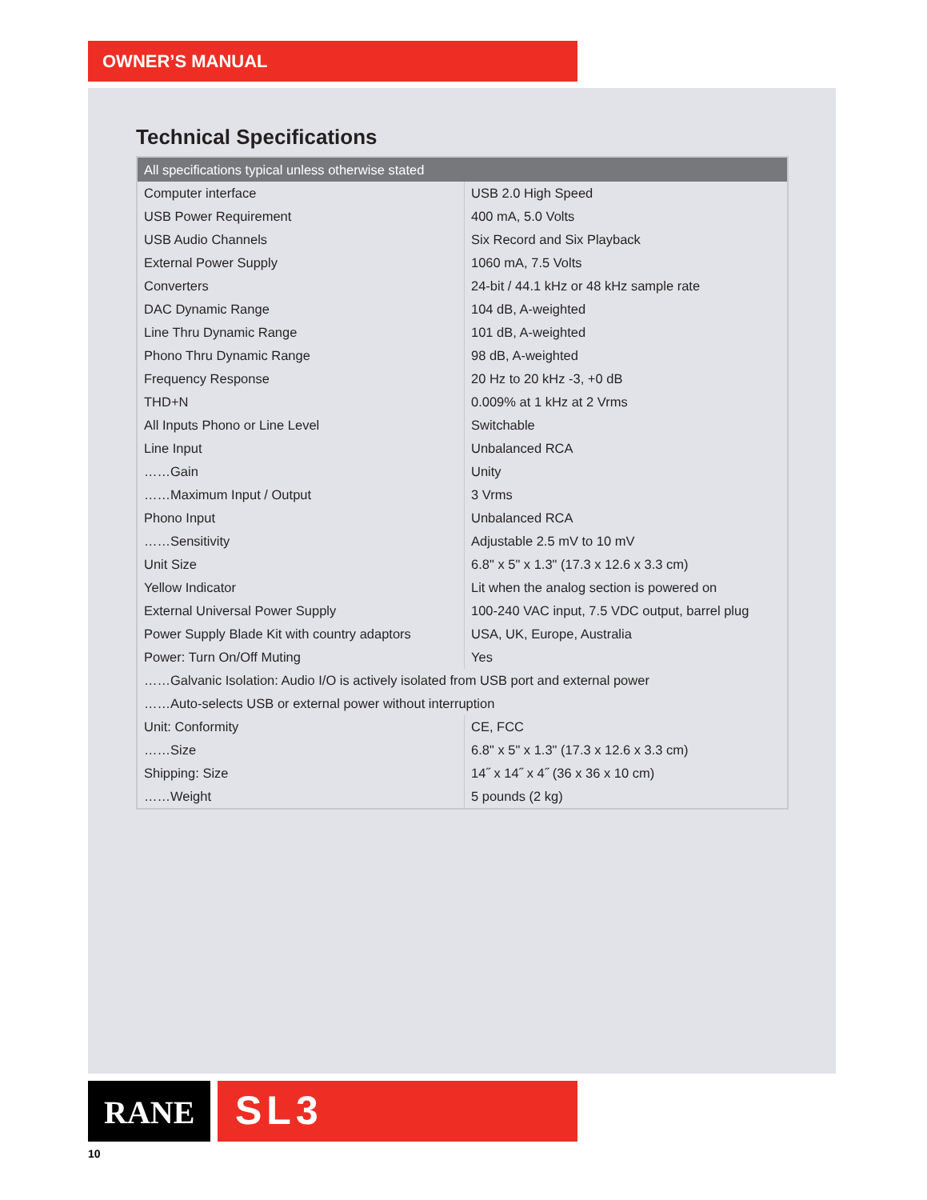OWNER’S MANUAL
Technical Specifications
| All specifications typical unless otherwise stated | |
| --- | --- |
| Computer interface | USB 2.0 High Speed |
| USB Power Requirement | 400 mA, 5.0 Volts |
| USB Audio Channels | Six Record and Six Playback |
| External Power Supply | 1060 mA, 7.5 Volts |
| Converters | 24-bit / 44.1 kHz or 48 kHz sample rate |
| DAC Dynamic Range | 104 dB, A-weighted |
| Line Thru Dynamic Range | 101 dB, A-weighted |
| Phono Thru Dynamic Range | 98 dB, A-weighted |
| Frequency Response | 20 Hz to 20 kHz -3, +0 dB |
| THD+N | 0.009% at 1 kHz at 2 Vrms |
| All Inputs Phono or Line Level | Switchable |
| Line Input | Unbalanced RCA |
| ……Gain | Unity |
| ……Maximum Input / Output | 3 Vrms |
| Phono Input | Unbalanced RCA |
| ……Sensitivity | Adjustable 2.5 mV to 10 mV |
| Unit Size | 6.8" x 5" x 1.3" (17.3 x 12.6 x 3.3 cm) |
| Yellow Indicator | Lit when the analog section is powered on |
| External Universal Power Supply | 100-240 VAC input, 7.5 VDC output, barrel plug |
| Power Supply Blade Kit with country adaptors | USA, UK, Europe, Australia |
| Power: Turn On/Off Muting | Yes |
| ……Galvanic Isolation: Audio I/O is actively isolated from USB port and external power | |
| ……Auto-selects USB or external power without interruption | |
| Unit: Conformity | CE, FCC |
| ……Size | 6.8" x 5" x 1.3" (17.3 x 12.6 x 3.3 cm) |
| Shipping: Size | 14˝ x 14˝ x 4˝ (36 x 36 x 10 cm) |
| ……Weight | 5 pounds (2 kg) |
RANE SL3
10